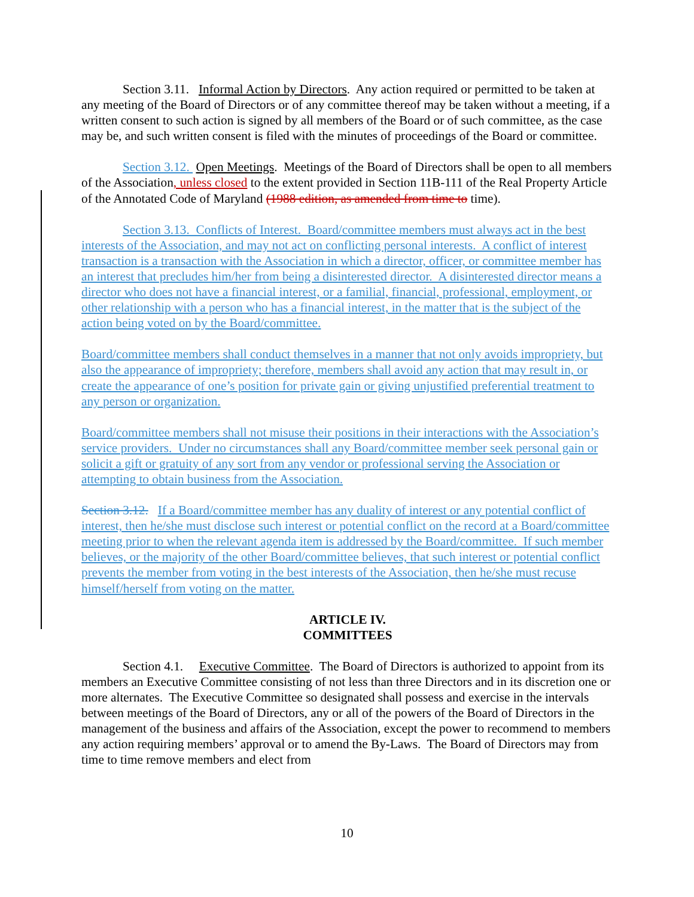Section 3.11. Informal Action by Directors. Any action required or permitted to be taken at any meeting of the Board of Directors or of any committee thereof may be taken without a meeting, if a written consent to such action is signed by all members of the Board or of such committee, as the case may be, and such written consent is filed with the minutes of proceedings of the Board or committee.
Section 3.12. Open Meetings. Meetings of the Board of Directors shall be open to all members of the Association, unless closed to the extent provided in Section 11B-111 of the Real Property Article of the Annotated Code of Maryland (1988 edition, as amended from time to time).
Section 3.13. Conflicts of Interest. Board/committee members must always act in the best interests of the Association, and may not act on conflicting personal interests. A conflict of interest transaction is a transaction with the Association in which a director, officer, or committee member has an interest that precludes him/her from being a disinterested director. A disinterested director means a director who does not have a financial interest, or a familial, financial, professional, employment, or other relationship with a person who has a financial interest, in the matter that is the subject of the action being voted on by the Board/committee.
Board/committee members shall conduct themselves in a manner that not only avoids impropriety, but also the appearance of impropriety; therefore, members shall avoid any action that may result in, or create the appearance of one’s position for private gain or giving unjustified preferential treatment to any person or organization.
Board/committee members shall not misuse their positions in their interactions with the Association’s service providers. Under no circumstances shall any Board/committee member seek personal gain or solicit a gift or gratuity of any sort from any vendor or professional serving the Association or attempting to obtain business from the Association.
Section 3.12. If a Board/committee member has any duality of interest or any potential conflict of interest, then he/she must disclose such interest or potential conflict on the record at a Board/committee meeting prior to when the relevant agenda item is addressed by the Board/committee. If such member believes, or the majority of the other Board/committee believes, that such interest or potential conflict prevents the member from voting in the best interests of the Association, then he/she must recuse himself/herself from voting on the matter.
ARTICLE IV.
COMMITTEES
Section 4.1. Executive Committee. The Board of Directors is authorized to appoint from its members an Executive Committee consisting of not less than three Directors and in its discretion one or more alternates. The Executive Committee so designated shall possess and exercise in the intervals between meetings of the Board of Directors, any or all of the powers of the Board of Directors in the management of the business and affairs of the Association, except the power to recommend to members any action requiring members’ approval or to amend the By-Laws. The Board of Directors may from time to time remove members and elect from
10